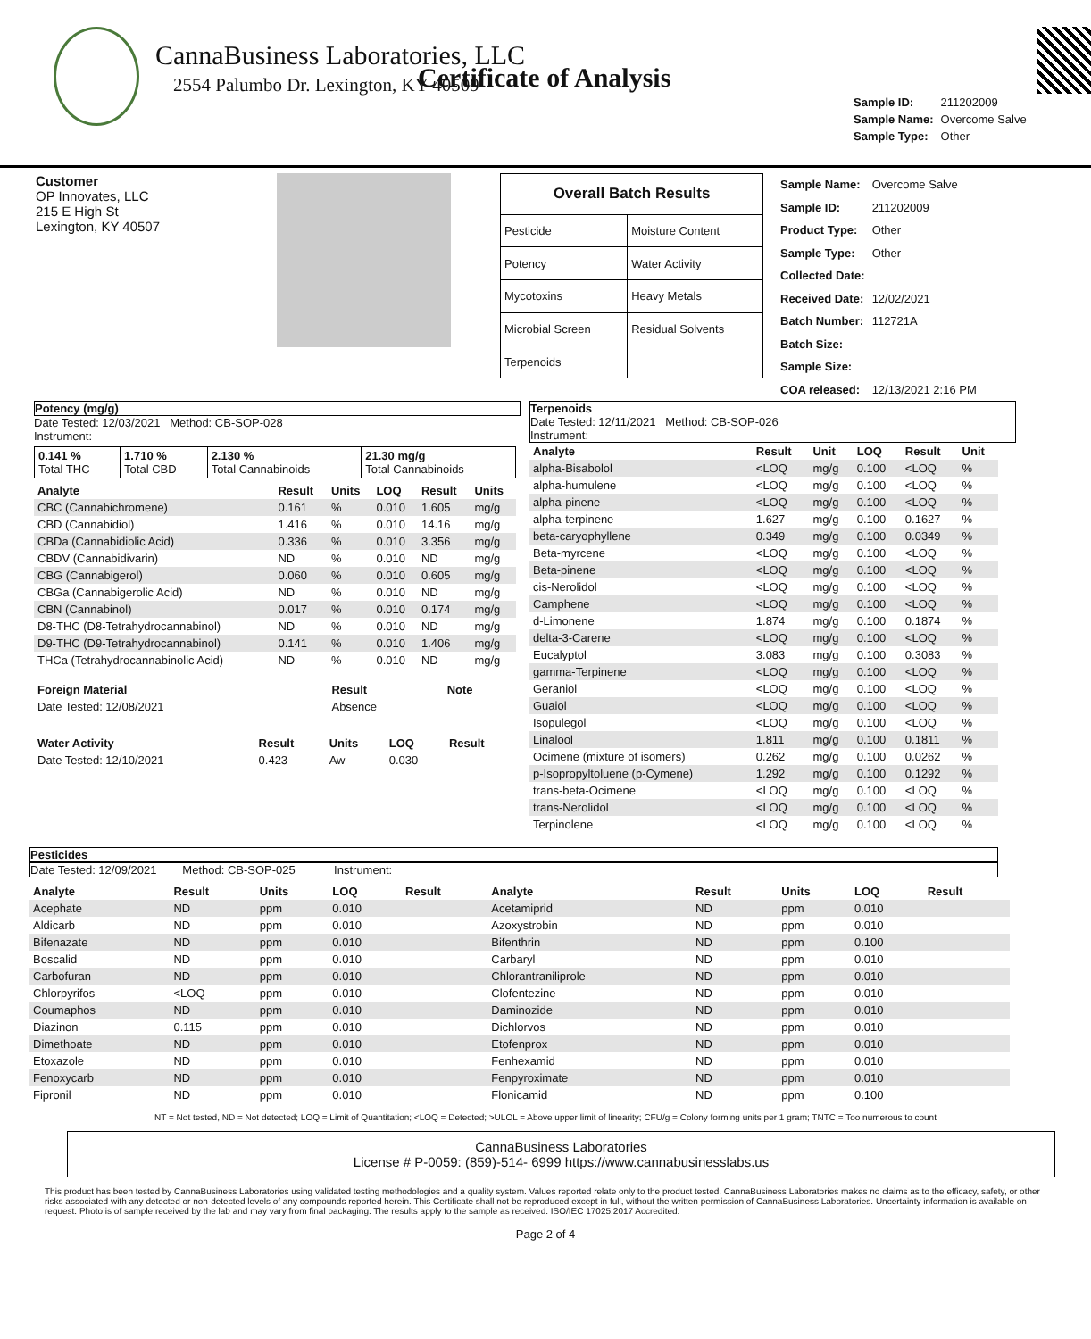CannaBusiness Laboratories, LLC
2554 Palumbo Dr. Lexington, KY 40509
Certificate of Analysis
| Sample ID: | 211202009 |
| Sample Name: | Overcome Salve |
| Sample Type: | Other |
Customer
OP Innovates, LLC
215 E High St
Lexington, KY 40507
| Overall Batch Results | |
| --- | --- |
| Pesticide | Moisture Content |
| Potency | Water Activity |
| Mycotoxins | Heavy Metals |
| Microbial Screen | Residual Solvents |
| Terpenoids | |
| Sample Name: | Overcome Salve |
| Sample ID: | 211202009 |
| Product Type: | Other |
| Sample Type: | Other |
| Collected Date: | |
| Received Date: | 12/02/2021 |
| Batch Number: | 112721A |
| Batch Size: | |
| Sample Size: | |
| COA released: | 12/13/2021 2:16 PM |
Potency (mg/g)
Date Tested: 12/03/2021 Method: CB-SOP-028
Instrument:
| 0.141 % Total THC | 1.710 % Total CBD | 2.130 % Total Cannabinoids | 21.30 mg/g Total Cannabinoids |
| Analyte | Result | Units | LOQ | Result | Units |
| --- | --- | --- | --- | --- | --- |
| CBC (Cannabichromene) | 0.161 | % | 0.010 | 1.605 | mg/g |
| CBD (Cannabidiol) | 1.416 | % | 0.010 | 14.16 | mg/g |
| CBDa (Cannabidiolic Acid) | 0.336 | % | 0.010 | 3.356 | mg/g |
| CBDV (Cannabidivarin) | ND | % | 0.010 | ND | mg/g |
| CBG (Cannabigerol) | 0.060 | % | 0.010 | 0.605 | mg/g |
| CBGa (Cannabigerolic Acid) | ND | % | 0.010 | ND | mg/g |
| CBN (Cannabinol) | 0.017 | % | 0.010 | 0.174 | mg/g |
| D8-THC (D8-Tetrahydrocannabinol) | ND | % | 0.010 | ND | mg/g |
| D9-THC (D9-Tetrahydrocannabinol) | 0.141 | % | 0.010 | 1.406 | mg/g |
| THCa (Tetrahydrocannabinolic Acid) | ND | % | 0.010 | ND | mg/g |
| Foreign Material | Result | Note |
| --- | --- | --- |
| Date Tested: 12/08/2021 | Absence | |
| Water Activity | Result | Units | LOQ | Result |
| --- | --- | --- | --- | --- |
| Date Tested: 12/10/2021 | 0.423 | Aw | 0.030 | |
Terpenoids
Date Tested: 12/11/2021 Method: CB-SOP-026
Instrument:
| Analyte | Result | Unit | LOQ | Result | Unit |
| --- | --- | --- | --- | --- | --- |
| alpha-Bisabolol | <LOQ | mg/g | 0.100 | <LOQ | % |
| alpha-humulene | <LOQ | mg/g | 0.100 | <LOQ | % |
| alpha-pinene | <LOQ | mg/g | 0.100 | <LOQ | % |
| alpha-terpinene | 1.627 | mg/g | 0.100 | 0.1627 | % |
| beta-caryophyllene | 0.349 | mg/g | 0.100 | 0.0349 | % |
| Beta-myrcene | <LOQ | mg/g | 0.100 | <LOQ | % |
| Beta-pinene | <LOQ | mg/g | 0.100 | <LOQ | % |
| cis-Nerolidol | <LOQ | mg/g | 0.100 | <LOQ | % |
| Camphene | <LOQ | mg/g | 0.100 | <LOQ | % |
| d-Limonene | 1.874 | mg/g | 0.100 | 0.1874 | % |
| delta-3-Carene | <LOQ | mg/g | 0.100 | <LOQ | % |
| Eucalyptol | 3.083 | mg/g | 0.100 | 0.3083 | % |
| gamma-Terpinene | <LOQ | mg/g | 0.100 | <LOQ | % |
| Geraniol | <LOQ | mg/g | 0.100 | <LOQ | % |
| Guaiol | <LOQ | mg/g | 0.100 | <LOQ | % |
| Isopulegol | <LOQ | mg/g | 0.100 | <LOQ | % |
| Linalool | 1.811 | mg/g | 0.100 | 0.1811 | % |
| Ocimene (mixture of isomers) | 0.262 | mg/g | 0.100 | 0.0262 | % |
| p-Isopropyltoluene (p-Cymene) | 1.292 | mg/g | 0.100 | 0.1292 | % |
| trans-beta-Ocimene | <LOQ | mg/g | 0.100 | <LOQ | % |
| trans-Nerolidol | <LOQ | mg/g | 0.100 | <LOQ | % |
| Terpinolene | <LOQ | mg/g | 0.100 | <LOQ | % |
Pesticides
Date Tested: 12/09/2021 Method: CB-SOP-025 Instrument:
| Analyte | Result | Units | LOQ | Result | Analyte | Result | Units | LOQ | Result |
| --- | --- | --- | --- | --- | --- | --- | --- | --- | --- |
| Acephate | ND | ppm | 0.010 | | Acetamiprid | ND | ppm | 0.010 | |
| Aldicarb | ND | ppm | 0.010 | | Azoxystrobin | ND | ppm | 0.010 | |
| Bifenazate | ND | ppm | 0.010 | | Bifenthrin | ND | ppm | 0.100 | |
| Boscalid | ND | ppm | 0.010 | | Carbaryl | ND | ppm | 0.010 | |
| Carbofuran | ND | ppm | 0.010 | | Chlorantraniliprole | ND | ppm | 0.010 | |
| Chlorpyrifos | <LOQ | ppm | 0.010 | | Clofentezine | ND | ppm | 0.010 | |
| Coumaphos | ND | ppm | 0.010 | | Daminozide | ND | ppm | 0.010 | |
| Diazinon | 0.115 | ppm | 0.010 | | Dichlorvos | ND | ppm | 0.010 | |
| Dimethoate | ND | ppm | 0.010 | | Etofenprox | ND | ppm | 0.010 | |
| Etoxazole | ND | ppm | 0.010 | | Fenhexamid | ND | ppm | 0.010 | |
| Fenoxycarb | ND | ppm | 0.010 | | Fenpyroximate | ND | ppm | 0.010 | |
| Fipronil | ND | ppm | 0.010 | | Flonicamid | ND | ppm | 0.100 | |
NT = Not tested, ND = Not detected; LOQ = Limit of Quantitation; <LOQ = Detected; >ULOL = Above upper limit of linearity; CFU/g = Colony forming units per 1 gram; TNTC = Too numerous to count
CannaBusiness Laboratories
License # P-0059: (859)-514- 6999 https://www.cannabusinesslabs.us
This product has been tested by CannaBusiness Laboratories using validated testing methodologies and a quality system. Values reported relate only to the product tested. CannaBusiness Laboratories makes no claims as to the efficacy, safety, or other risks associated with any detected or non-detected levels of any compounds reported herein. This Certificate shall not be reproduced except in full, without the written permission of CannaBusiness Laboratories. Uncertainty information is available on request. Photo is of sample received by the lab and may vary from final packaging. The results apply to the sample as received. ISO/IEC 17025:2017 Accredited.
Page 2 of 4